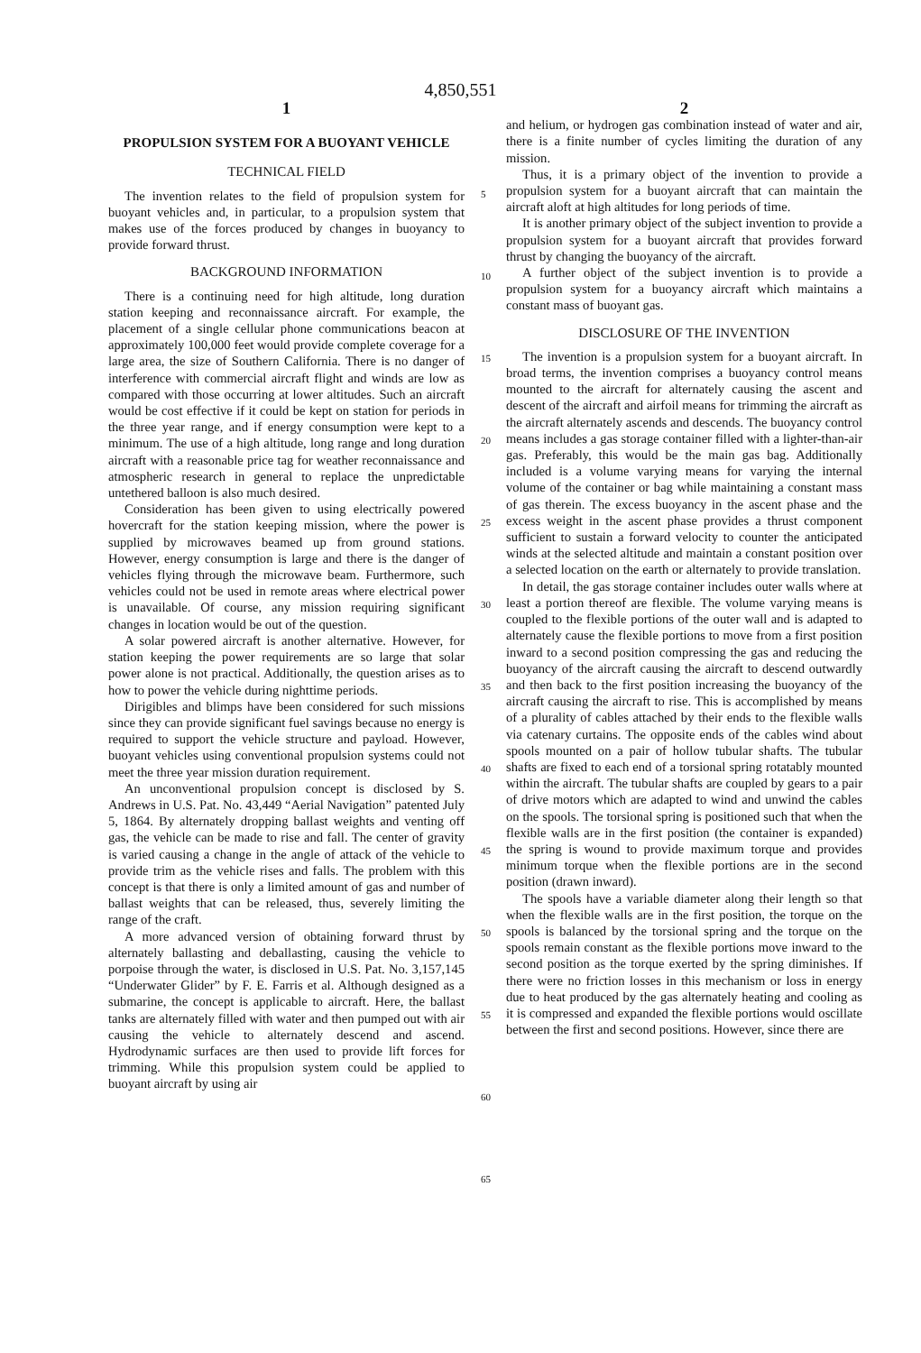4,850,551
1
PROPULSION SYSTEM FOR A BUOYANT VEHICLE
TECHNICAL FIELD
The invention relates to the field of propulsion system for buoyant vehicles and, in particular, to a propulsion system that makes use of the forces produced by changes in buoyancy to provide forward thrust.
BACKGROUND INFORMATION
There is a continuing need for high altitude, long duration station keeping and reconnaissance aircraft. For example, the placement of a single cellular phone communications beacon at approximately 100,000 feet would provide complete coverage for a large area, the size of Southern California. There is no danger of interference with commercial aircraft flight and winds are low as compared with those occurring at lower altitudes. Such an aircraft would be cost effective if it could be kept on station for periods in the three year range, and if energy consumption were kept to a minimum. The use of a high altitude, long range and long duration aircraft with a reasonable price tag for weather reconnaissance and atmospheric research in general to replace the unpredictable untethered balloon is also much desired.
Consideration has been given to using electrically powered hovercraft for the station keeping mission, where the power is supplied by microwaves beamed up from ground stations. However, energy consumption is large and there is the danger of vehicles flying through the microwave beam. Furthermore, such vehicles could not be used in remote areas where electrical power is unavailable. Of course, any mission requiring significant changes in location would be out of the question.
A solar powered aircraft is another alternative. However, for station keeping the power requirements are so large that solar power alone is not practical. Additionally, the question arises as to how to power the vehicle during nighttime periods.
Dirigibles and blimps have been considered for such missions since they can provide significant fuel savings because no energy is required to support the vehicle structure and payload. However, buoyant vehicles using conventional propulsion systems could not meet the three year mission duration requirement.
An unconventional propulsion concept is disclosed by S. Andrews in U.S. Pat. No. 43,449 “Aerial Navigation” patented July 5, 1864. By alternately dropping ballast weights and venting off gas, the vehicle can be made to rise and fall. The center of gravity is varied causing a change in the angle of attack of the vehicle to provide trim as the vehicle rises and falls. The problem with this concept is that there is only a limited amount of gas and number of ballast weights that can be released, thus, severely limiting the range of the craft.
A more advanced version of obtaining forward thrust by alternately ballasting and deballasting, causing the vehicle to porpoise through the water, is disclosed in U.S. Pat. No. 3,157,145 “Underwater Glider” by F. E. Farris et al. Although designed as a submarine, the concept is applicable to aircraft. Here, the ballast tanks are alternately filled with water and then pumped out with air causing the vehicle to alternately descend and ascend. Hydrodynamic surfaces are then used to provide lift forces for trimming. While this propulsion system could be applied to buoyant aircraft by using air
5
10
15
20
25
30
35
40
45
50
55
60
65
2
and helium, or hydrogen gas combination instead of water and air, there is a finite number of cycles limiting the duration of any mission.
Thus, it is a primary object of the invention to provide a propulsion system for a buoyant aircraft that can maintain the aircraft aloft at high altitudes for long periods of time.
It is another primary object of the subject invention to provide a propulsion system for a buoyant aircraft that provides forward thrust by changing the buoyancy of the aircraft.
A further object of the subject invention is to provide a propulsion system for a buoyancy aircraft which maintains a constant mass of buoyant gas.
DISCLOSURE OF THE INVENTION
The invention is a propulsion system for a buoyant aircraft. In broad terms, the invention comprises a buoyancy control means mounted to the aircraft for alternately causing the ascent and descent of the aircraft and airfoil means for trimming the aircraft as the aircraft alternately ascends and descends. The buoyancy control means includes a gas storage container filled with a lighter-than-air gas. Preferably, this would be the main gas bag. Additionally included is a volume varying means for varying the internal volume of the container or bag while maintaining a constant mass of gas therein. The excess buoyancy in the ascent phase and the excess weight in the ascent phase provides a thrust component sufficient to sustain a forward velocity to counter the anticipated winds at the selected altitude and maintain a constant position over a selected location on the earth or alternately to provide translation.
In detail, the gas storage container includes outer walls where at least a portion thereof are flexible. The volume varying means is coupled to the flexible portions of the outer wall and is adapted to alternately cause the flexible portions to move from a first position inward to a second position compressing the gas and reducing the buoyancy of the aircraft causing the aircraft to descend outwardly and then back to the first position increasing the buoyancy of the aircraft causing the aircraft to rise. This is accomplished by means of a plurality of cables attached by their ends to the flexible walls via catenary curtains. The opposite ends of the cables wind about spools mounted on a pair of hollow tubular shafts. The tubular shafts are fixed to each end of a torsional spring rotatably mounted within the aircraft. The tubular shafts are coupled by gears to a pair of drive motors which are adapted to wind and unwind the cables on the spools. The torsional spring is positioned such that when the flexible walls are in the first position (the container is expanded) the spring is wound to provide maximum torque and provides minimum torque when the flexible portions are in the second position (drawn inward).
The spools have a variable diameter along their length so that when the flexible walls are in the first position, the torque on the spools is balanced by the torsional spring and the torque on the spools remain constant as the flexible portions move inward to the second position as the torque exerted by the spring diminishes. If there were no friction losses in this mechanism or loss in energy due to heat produced by the gas alternately heating and cooling as it is compressed and expanded the flexible portions would oscillate between the first and second positions. However, since there are